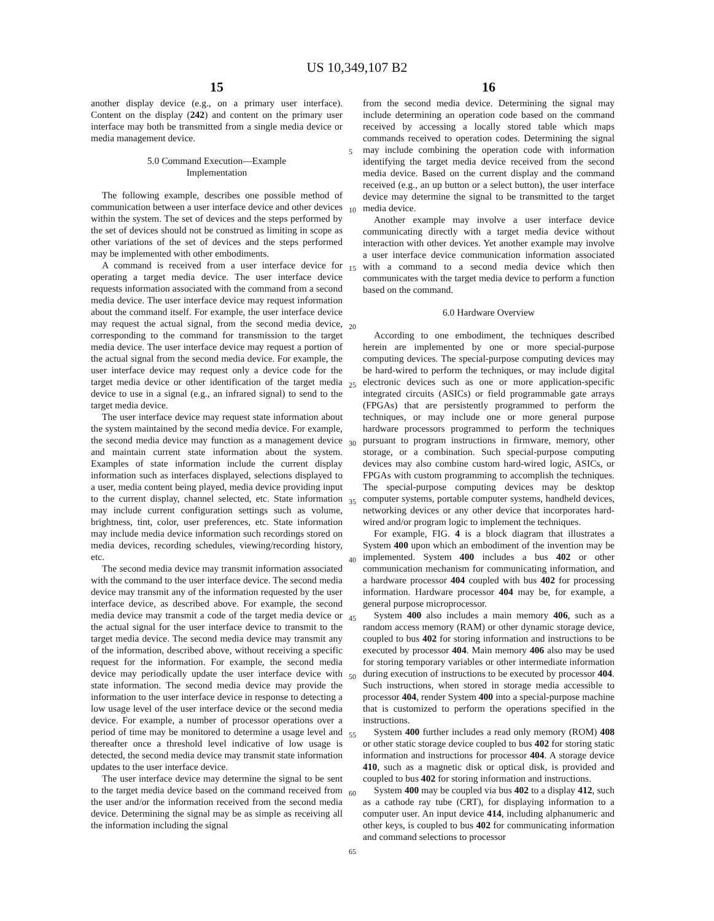US 10,349,107 B2
15 16
another display device (e.g., on a primary user interface). Content on the display (242) and content on the primary user interface may both be transmitted from a single media device or media management device.
5.0 Command Execution—Example
Implementation
The following example, describes one possible method of communication between a user interface device and other devices within the system. The set of devices and the steps performed by the set of devices should not be construed as limiting in scope as other variations of the set of devices and the steps performed may be implemented with other embodiments.
A command is received from a user interface device for operating a target media device. The user interface device requests information associated with the command from a second media device. The user interface device may request information about the command itself. For example, the user interface device may request the actual signal, from the second media device, corresponding to the command for transmission to the target media device. The user interface device may request a portion of the actual signal from the second media device. For example, the user interface device may request only a device code for the target media device or other identification of the target media device to use in a signal (e.g., an infrared signal) to send to the target media device.
The user interface device may request state information about the system maintained by the second media device. For example, the second media device may function as a management device and maintain current state information about the system. Examples of state information include the current display information such as interfaces displayed, selections displayed to a user, media content being played, media device providing input to the current display, channel selected, etc. State information may include current configuration settings such as volume, brightness, tint, color, user preferences, etc. State information may include media device information such recordings stored on media devices, recording schedules, viewing/recording history, etc.
The second media device may transmit information associated with the command to the user interface device. The second media device may transmit any of the information requested by the user interface device, as described above. For example, the second media device may transmit a code of the target media device or the actual signal for the user interface device to transmit to the target media device. The second media device may transmit any of the information, described above, without receiving a specific request for the information. For example, the second media device may periodically update the user interface device with state information. The second media device may provide the information to the user interface device in response to detecting a low usage level of the user interface device or the second media device. For example, a number of processor operations over a period of time may be monitored to determine a usage level and thereafter once a threshold level indicative of low usage is detected, the second media device may transmit state information updates to the user interface device.
The user interface device may determine the signal to be sent to the target media device based on the command received from the user and/or the information received from the second media device. Determining the signal may be as simple as receiving all the information including the signal
5
10
15
20
25
30
35
40
45
50
55
60
65
from the second media device. Determining the signal may include determining an operation code based on the command received by accessing a locally stored table which maps commands received to operation codes. Determining the signal may include combining the operation code with information identifying the target media device received from the second media device. Based on the current display and the command received (e.g., an up button or a select button), the user interface device may determine the signal to be transmitted to the target media device.
Another example may involve a user interface device communicating directly with a target media device without interaction with other devices. Yet another example may involve a user interface device communication information associated with a command to a second media device which then communicates with the target media device to perform a function based on the command.
6.0 Hardware Overview
According to one embodiment, the techniques described herein are implemented by one or more special-purpose computing devices. The special-purpose computing devices may be hard-wired to perform the techniques, or may include digital electronic devices such as one or more application-specific integrated circuits (ASICs) or field programmable gate arrays (FPGAs) that are persistently programmed to perform the techniques, or may include one or more general purpose hardware processors programmed to perform the techniques pursuant to program instructions in firmware, memory, other storage, or a combination. Such special-purpose computing devices may also combine custom hard-wired logic, ASICs, or FPGAs with custom programming to accomplish the techniques. The special-purpose computing devices may be desktop computer systems, portable computer systems, handheld devices, networking devices or any other device that incorporates hard-wired and/or program logic to implement the techniques.
For example, FIG. 4 is a block diagram that illustrates a System 400 upon which an embodiment of the invention may be implemented. System 400 includes a bus 402 or other communication mechanism for communicating information, and a hardware processor 404 coupled with bus 402 for processing information. Hardware processor 404 may be, for example, a general purpose microprocessor.
System 400 also includes a main memory 406, such as a random access memory (RAM) or other dynamic storage device, coupled to bus 402 for storing information and instructions to be executed by processor 404. Main memory 406 also may be used for storing temporary variables or other intermediate information during execution of instructions to be executed by processor 404. Such instructions, when stored in storage media accessible to processor 404, render System 400 into a special-purpose machine that is customized to perform the operations specified in the instructions.
System 400 further includes a read only memory (ROM) 408 or other static storage device coupled to bus 402 for storing static information and instructions for processor 404. A storage device 410, such as a magnetic disk or optical disk, is provided and coupled to bus 402 for storing information and instructions.
System 400 may be coupled via bus 402 to a display 412, such as a cathode ray tube (CRT), for displaying information to a computer user. An input device 414, including alphanumeric and other keys, is coupled to bus 402 for communicating information and command selections to processor